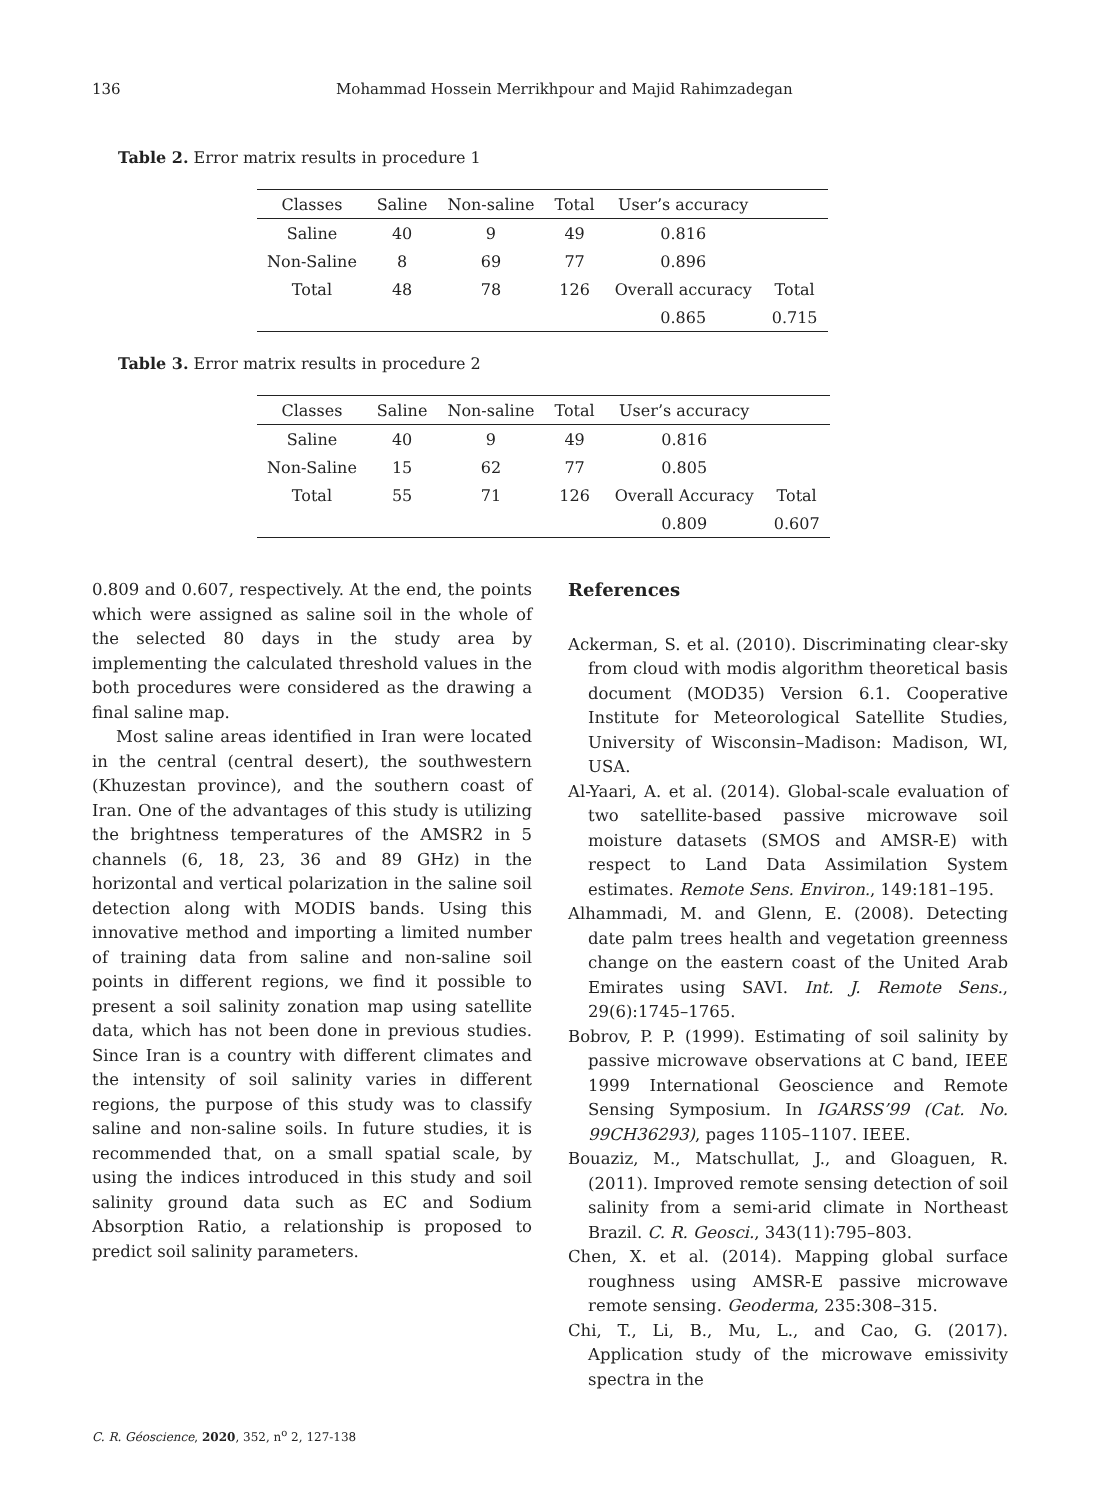136 Mohammad Hossein Merrikhpour and Majid Rahimzadegan
Table 2. Error matrix results in procedure 1
| Classes | Saline | Non-saline | Total | User’s accuracy | |
| --- | --- | --- | --- | --- | --- |
| Saline | 40 | 9 | 49 | 0.816 | |
| Non-Saline | 8 | 69 | 77 | 0.896 | |
| Total | 48 | 78 | 126 | Overall accuracy | Total |
| | | | | 0.865 | 0.715 |
Table 3. Error matrix results in procedure 2
| Classes | Saline | Non-saline | Total | User’s accuracy | |
| --- | --- | --- | --- | --- | --- |
| Saline | 40 | 9 | 49 | 0.816 | |
| Non-Saline | 15 | 62 | 77 | 0.805 | |
| Total | 55 | 71 | 126 | Overall Accuracy | Total |
| | | | | 0.809 | 0.607 |
0.809 and 0.607, respectively. At the end, the points which were assigned as saline soil in the whole of the selected 80 days in the study area by implementing the calculated threshold values in the both procedures were considered as the drawing a final saline map.
Most saline areas identified in Iran were located in the central (central desert), the southwestern (Khuzestan province), and the southern coast of Iran. One of the advantages of this study is utilizing the brightness temperatures of the AMSR2 in 5 channels (6, 18, 23, 36 and 89 GHz) in the horizontal and vertical polarization in the saline soil detection along with MODIS bands. Using this innovative method and importing a limited number of training data from saline and non-saline soil points in different regions, we find it possible to present a soil salinity zonation map using satellite data, which has not been done in previous studies. Since Iran is a country with different climates and the intensity of soil salinity varies in different regions, the purpose of this study was to classify saline and non-saline soils. In future studies, it is recommended that, on a small spatial scale, by using the indices introduced in this study and soil salinity ground data such as EC and Sodium Absorption Ratio, a relationship is proposed to predict soil salinity parameters.
References
Ackerman, S. et al. (2010). Discriminating clear-sky from cloud with modis algorithm theoretical basis document (MOD35) Version 6.1. Cooperative Institute for Meteorological Satellite Studies, University of Wisconsin–Madison: Madison, WI, USA.
Al-Yaari, A. et al. (2014). Global-scale evaluation of two satellite-based passive microwave soil moisture datasets (SMOS and AMSR-E) with respect to Land Data Assimilation System estimates. Remote Sens. Environ., 149:181–195.
Alhammadi, M. and Glenn, E. (2008). Detecting date palm trees health and vegetation greenness change on the eastern coast of the United Arab Emirates using SAVI. Int. J. Remote Sens., 29(6):1745–1765.
Bobrov, P. P. (1999). Estimating of soil salinity by passive microwave observations at C band, IEEE 1999 International Geoscience and Remote Sensing Symposium. In IGARSS’99 (Cat. No. 99CH36293), pages 1105–1107. IEEE.
Bouaziz, M., Matschullat, J., and Gloaguen, R. (2011). Improved remote sensing detection of soil salinity from a semi-arid climate in Northeast Brazil. C. R. Geosci., 343(11):795–803.
Chen, X. et al. (2014). Mapping global surface roughness using AMSR-E passive microwave remote sensing. Geoderma, 235:308–315.
Chi, T., Li, B., Mu, L., and Cao, G. (2017). Application study of the microwave emissivity spectra in the
C. R. Géoscience, 2020, 352, n<sup>o</sup> 2, 127-138